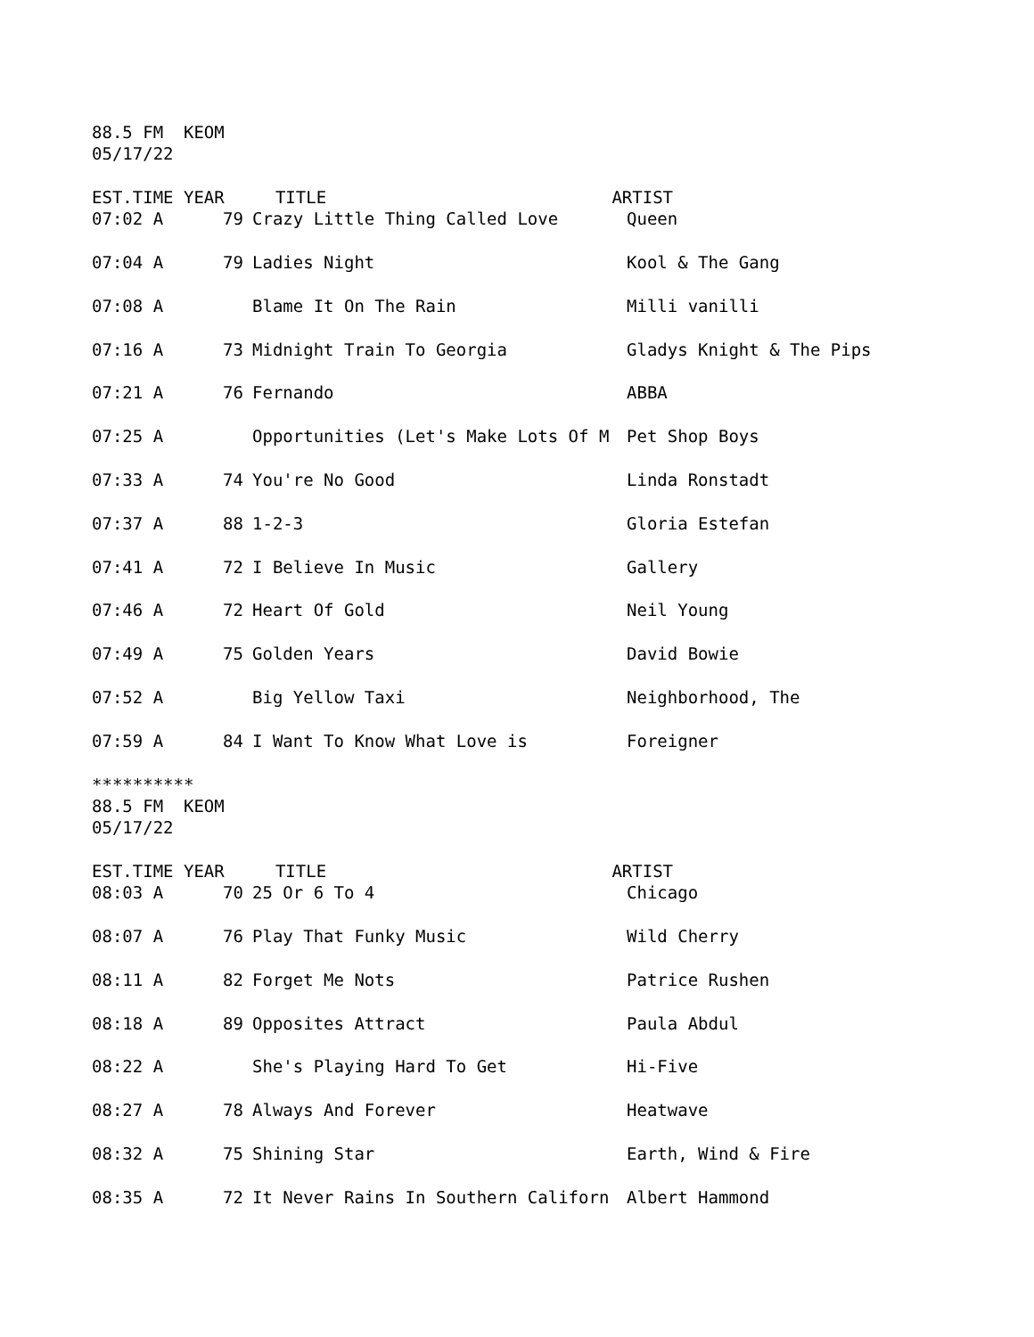88.5 FM KEOM
05/17/22
EST.TIME YEAR TITLE ARTIST
| 07:02 A | 79 | Crazy Little Thing Called Love | Queen |
| 07:04 A | 79 | Ladies Night | Kool & The Gang |
| 07:08 A | | Blame It On The Rain | Milli vanilli |
| 07:16 A | 73 | Midnight Train To Georgia | Gladys Knight & The Pips |
| 07:21 A | 76 | Fernando | ABBA |
| 07:25 A | | Opportunities (Let's Make Lots Of M | Pet Shop Boys |
| 07:33 A | 74 | You're No Good | Linda Ronstadt |
| 07:37 A | 88 | 1-2-3 | Gloria Estefan |
| 07:41 A | 72 | I Believe In Music | Gallery |
| 07:46 A | 72 | Heart Of Gold | Neil Young |
| 07:49 A | 75 | Golden Years | David Bowie |
| 07:52 A | | Big Yellow Taxi | Neighborhood, The |
| 07:59 A | 84 | I Want To Know What Love is | Foreigner |
**********
88.5 FM KEOM
05/17/22
EST.TIME YEAR TITLE ARTIST
| 08:03 A | 70 | 25 Or 6 To 4 | Chicago |
| 08:07 A | 76 | Play That Funky Music | Wild Cherry |
| 08:11 A | 82 | Forget Me Nots | Patrice Rushen |
| 08:18 A | 89 | Opposites Attract | Paula Abdul |
| 08:22 A | | She's Playing Hard To Get | Hi-Five |
| 08:27 A | 78 | Always And Forever | Heatwave |
| 08:32 A | 75 | Shining Star | Earth, Wind & Fire |
| 08:35 A | 72 | It Never Rains In Southern Californ | Albert Hammond |